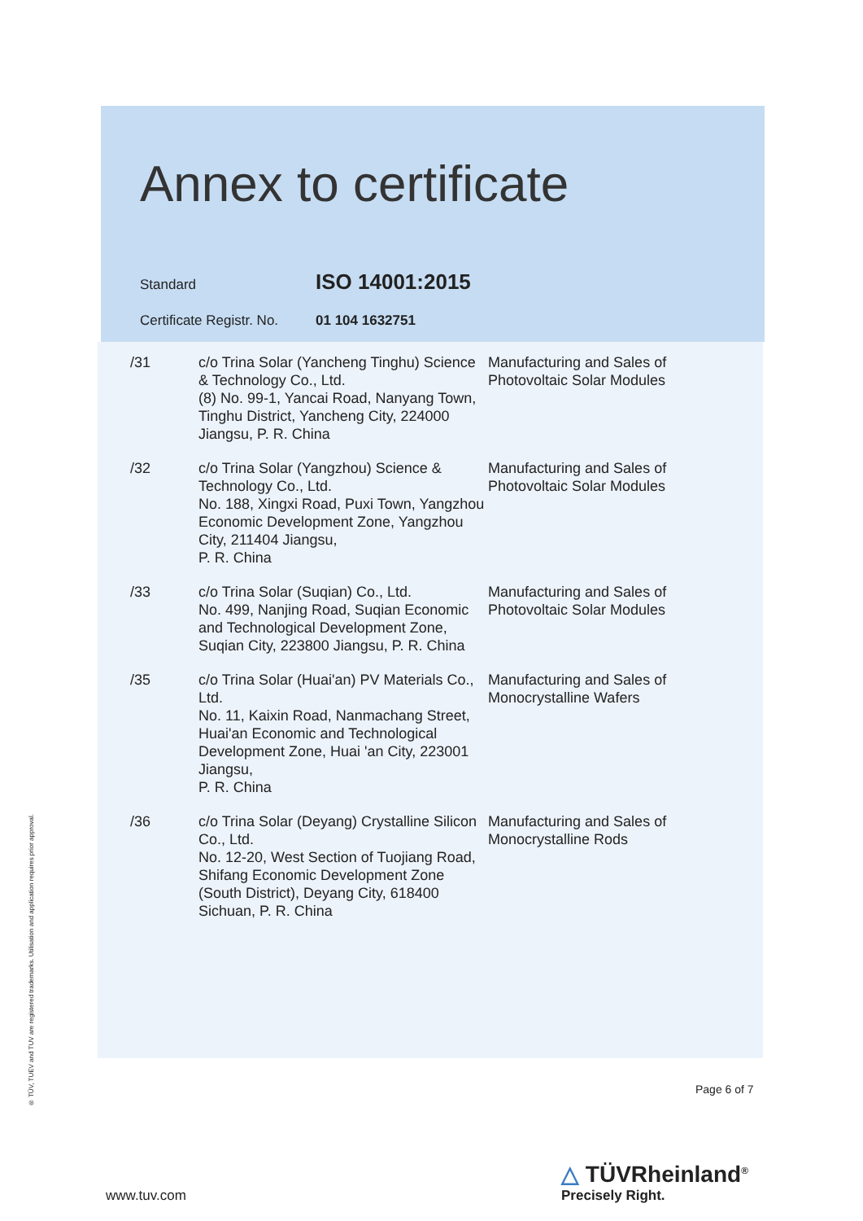® TÜV, TUEV and TUV are registered trademarks. Utilisation and application requires prior approval.
Annex to certificate
Standard ISO 14001:2015
Certificate Registr. No. 01 104 1632751
| /31 | c/o Trina Solar (Yancheng Tinghu) Science & Technology Co., Ltd. (8) No. 99-1, Yancai Road, Nanyang Town, Tinghu District, Yancheng City, 224000 Jiangsu, P. R. China | Manufacturing and Sales of Photovoltaic Solar Modules |
| /32 | c/o Trina Solar (Yangzhou) Science & Technology Co., Ltd. No. 188, Xingxi Road, Puxi Town, Yangzhou Economic Development Zone, Yangzhou City, 211404 Jiangsu, P. R. China | Manufacturing and Sales of Photovoltaic Solar Modules |
| /33 | c/o Trina Solar (Suqian) Co., Ltd. No. 499, Nanjing Road, Suqian Economic and Technological Development Zone, Suqian City, 223800 Jiangsu, P. R. China | Manufacturing and Sales of Photovoltaic Solar Modules |
| /35 | c/o Trina Solar (Huai'an) PV Materials Co., Ltd. No. 11, Kaixin Road, Nanmachang Street, Huai'an Economic and Technological Development Zone, Huai 'an City, 223001 Jiangsu, P. R. China | Manufacturing and Sales of Monocrystalline Wafers |
| /36 | c/o Trina Solar (Deyang) Crystalline Silicon Co., Ltd. No. 12-20, West Section of Tuojiang Road, Shifang Economic Development Zone (South District), Deyang City, 618400 Sichuan, P. R. China | Manufacturing and Sales of Monocrystalline Rods |
Page 6 of 7
www.tuv.com
△ TÜVRheinland<sup>®</sup>
Precisely Right.